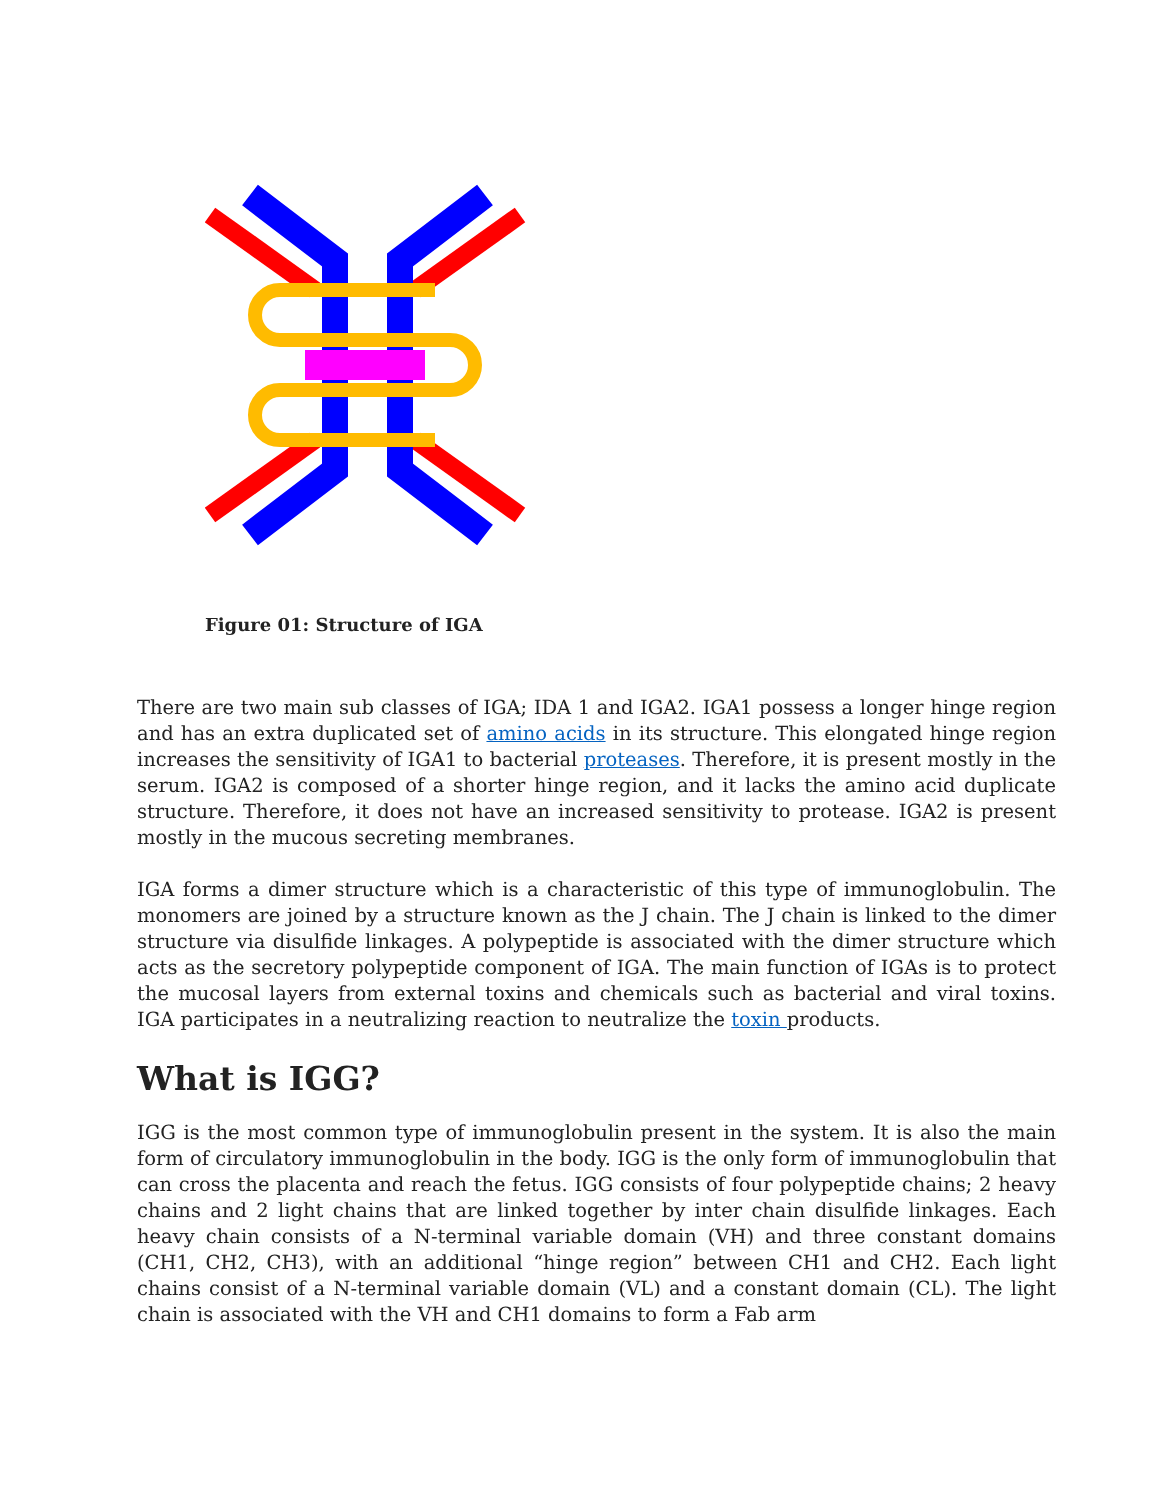Figure 01: Structure of IGA
There are two main sub classes of IGA; IDA 1 and IGA2. IGA1 possess a longer hinge region and has an extra duplicated set of amino acids in its structure. This elongated hinge region increases the sensitivity of IGA1 to bacterial proteases. Therefore, it is present mostly in the serum. IGA2 is composed of a shorter hinge region, and it lacks the amino acid duplicate structure. Therefore, it does not have an increased sensitivity to protease. IGA2 is present mostly in the mucous secreting membranes.
IGA forms a dimer structure which is a characteristic of this type of immunoglobulin. The monomers are joined by a structure known as the J chain. The J chain is linked to the dimer structure via disulfide linkages. A polypeptide is associated with the dimer structure which acts as the secretory polypeptide component of IGA. The main function of IGAs is to protect the mucosal layers from external toxins and chemicals such as bacterial and viral toxins. IGA participates in a neutralizing reaction to neutralize the toxin products.
What is IGG?
IGG is the most common type of immunoglobulin present in the system. It is also the main form of circulatory immunoglobulin in the body. IGG is the only form of immunoglobulin that can cross the placenta and reach the fetus. IGG consists of four polypeptide chains; 2 heavy chains and 2 light chains that are linked together by inter chain disulfide linkages. Each heavy chain consists of a N-terminal variable domain (VH) and three constant domains (CH1, CH2, CH3), with an additional “hinge region” between CH1 and CH2. Each light chains consist of a N-terminal variable domain (VL) and a constant domain (CL). The light chain is associated with the VH and CH1 domains to form a Fab arm